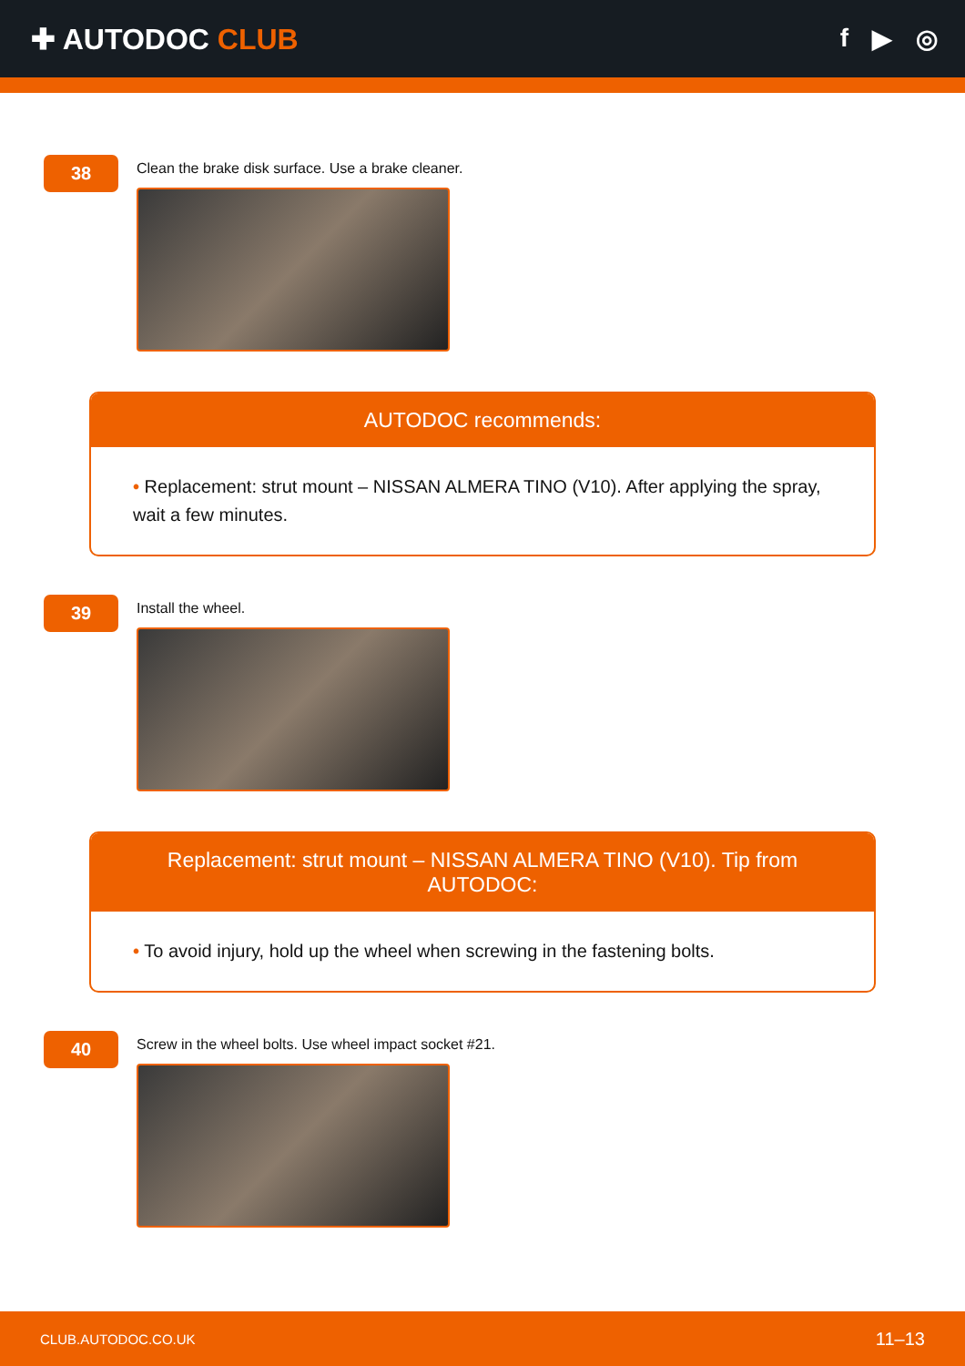✚ AUTODOC CLUB f ▶ ◎
38
Clean the brake disk surface. Use a brake cleaner.
AUTODOC recommends:
• Replacement: strut mount – NISSAN ALMERA TINO (V10). After applying the spray, wait a few minutes.
39
Install the wheel.
Replacement: strut mount – NISSAN ALMERA TINO (V10). Tip from AUTODOC:
• To avoid injury, hold up the wheel when screwing in the fastening bolts.
40
Screw in the wheel bolts. Use wheel impact socket #21.
CLUB.AUTODOC.CO.UK 11–13